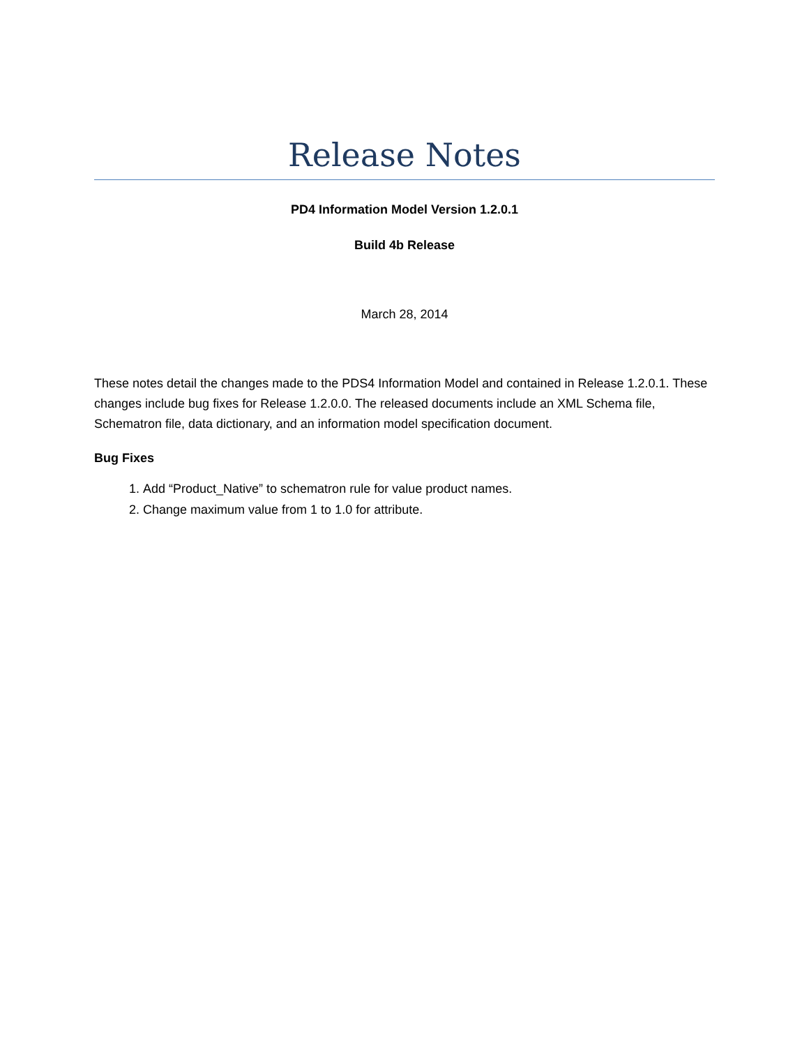Release Notes
PD4 Information Model Version 1.2.0.1
Build 4b Release
March 28, 2014
These notes detail the changes made to the PDS4 Information Model and contained in Release 1.2.0.1. These changes include bug fixes for Release 1.2.0.0. The released documents include an XML Schema file, Schematron file, data dictionary, and an information model specification document.
Bug Fixes
1. Add “Product_Native” to schematron rule for value product names.
2. Change maximum value from 1 to 1.0 for attribute.